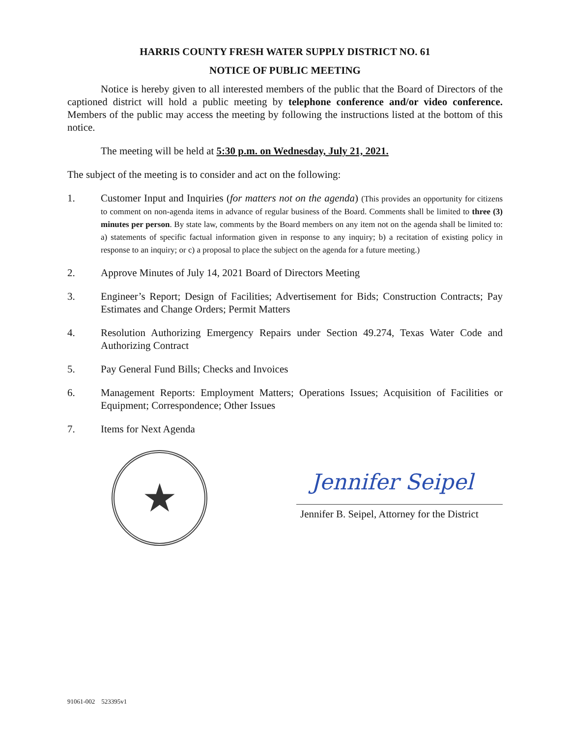HARRIS COUNTY FRESH WATER SUPPLY DISTRICT NO. 61
NOTICE OF PUBLIC MEETING
Notice is hereby given to all interested members of the public that the Board of Directors of the captioned district will hold a public meeting by telephone conference and/or video conference. Members of the public may access the meeting by following the instructions listed at the bottom of this notice.
The meeting will be held at 5:30 p.m. on Wednesday, July 21, 2021.
The subject of the meeting is to consider and act on the following:
1. Customer Input and Inquiries (for matters not on the agenda) (This provides an opportunity for citizens to comment on non-agenda items in advance of regular business of the Board. Comments shall be limited to three (3) minutes per person. By state law, comments by the Board members on any item not on the agenda shall be limited to: a) statements of specific factual information given in response to any inquiry; b) a recitation of existing policy in response to an inquiry; or c) a proposal to place the subject on the agenda for a future meeting.)
2. Approve Minutes of July 14, 2021 Board of Directors Meeting
3. Engineer’s Report; Design of Facilities; Advertisement for Bids; Construction Contracts; Pay Estimates and Change Orders; Permit Matters
4. Resolution Authorizing Emergency Repairs under Section 49.274, Texas Water Code and Authorizing Contract
5. Pay General Fund Bills; Checks and Invoices
6. Management Reports: Employment Matters; Operations Issues; Acquisition of Facilities or Equipment; Correspondence; Other Issues
7. Items for Next Agenda
★
Jennifer Seipel
Jennifer B. Seipel, Attorney for the District
91061-002 523395v1